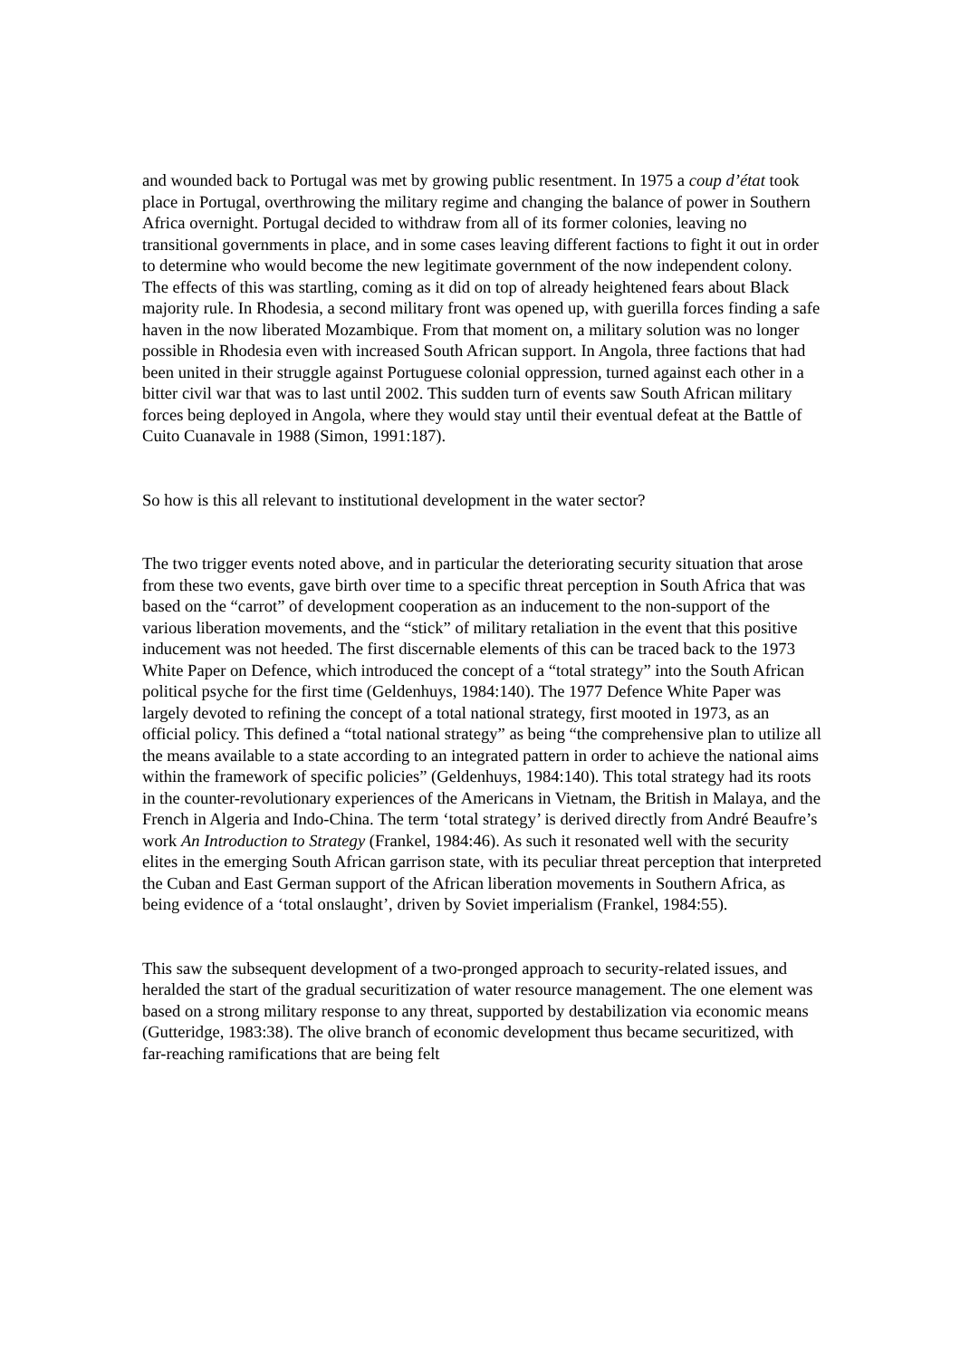and wounded back to Portugal was met by growing public resentment. In 1975 a coup d’état took place in Portugal, overthrowing the military regime and changing the balance of power in Southern Africa overnight. Portugal decided to withdraw from all of its former colonies, leaving no transitional governments in place, and in some cases leaving different factions to fight it out in order to determine who would become the new legitimate government of the now independent colony. The effects of this was startling, coming as it did on top of already heightened fears about Black majority rule. In Rhodesia, a second military front was opened up, with guerilla forces finding a safe haven in the now liberated Mozambique. From that moment on, a military solution was no longer possible in Rhodesia even with increased South African support. In Angola, three factions that had been united in their struggle against Portuguese colonial oppression, turned against each other in a bitter civil war that was to last until 2002. This sudden turn of events saw South African military forces being deployed in Angola, where they would stay until their eventual defeat at the Battle of Cuito Cuanavale in 1988 (Simon, 1991:187).
So how is this all relevant to institutional development in the water sector?
The two trigger events noted above, and in particular the deteriorating security situation that arose from these two events, gave birth over time to a specific threat perception in South Africa that was based on the “carrot” of development cooperation as an inducement to the non-support of the various liberation movements, and the “stick” of military retaliation in the event that this positive inducement was not heeded. The first discernable elements of this can be traced back to the 1973 White Paper on Defence, which introduced the concept of a “total strategy” into the South African political psyche for the first time (Geldenhuys, 1984:140). The 1977 Defence White Paper was largely devoted to refining the concept of a total national strategy, first mooted in 1973, as an official policy. This defined a “total national strategy” as being “the comprehensive plan to utilize all the means available to a state according to an integrated pattern in order to achieve the national aims within the framework of specific policies” (Geldenhuys, 1984:140). This total strategy had its roots in the counter-revolutionary experiences of the Americans in Vietnam, the British in Malaya, and the French in Algeria and Indo-China. The term ‘total strategy’ is derived directly from André Beaufre’s work An Introduction to Strategy (Frankel, 1984:46). As such it resonated well with the security elites in the emerging South African garrison state, with its peculiar threat perception that interpreted the Cuban and East German support of the African liberation movements in Southern Africa, as being evidence of a ‘total onslaught’, driven by Soviet imperialism (Frankel, 1984:55).
This saw the subsequent development of a two-pronged approach to security-related issues, and heralded the start of the gradual securitization of water resource management. The one element was based on a strong military response to any threat, supported by destabilization via economic means (Gutteridge, 1983:38). The olive branch of economic development thus became securitized, with far-reaching ramifications that are being felt